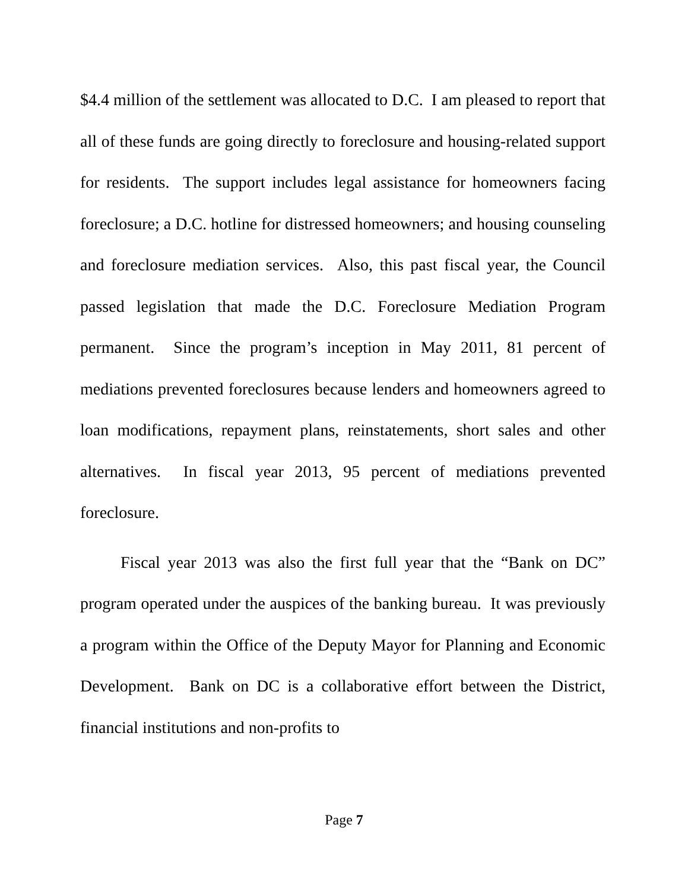$4.4 million of the settlement was allocated to D.C. I am pleased to report that all of these funds are going directly to foreclosure and housing-related support for residents. The support includes legal assistance for homeowners facing foreclosure; a D.C. hotline for distressed homeowners; and housing counseling and foreclosure mediation services. Also, this past fiscal year, the Council passed legislation that made the D.C. Foreclosure Mediation Program permanent. Since the program’s inception in May 2011, 81 percent of mediations prevented foreclosures because lenders and homeowners agreed to loan modifications, repayment plans, reinstatements, short sales and other alternatives. In fiscal year 2013, 95 percent of mediations prevented foreclosure.
Fiscal year 2013 was also the first full year that the “Bank on DC” program operated under the auspices of the banking bureau. It was previously a program within the Office of the Deputy Mayor for Planning and Economic Development. Bank on DC is a collaborative effort between the District, financial institutions and non-profits to
Page 7